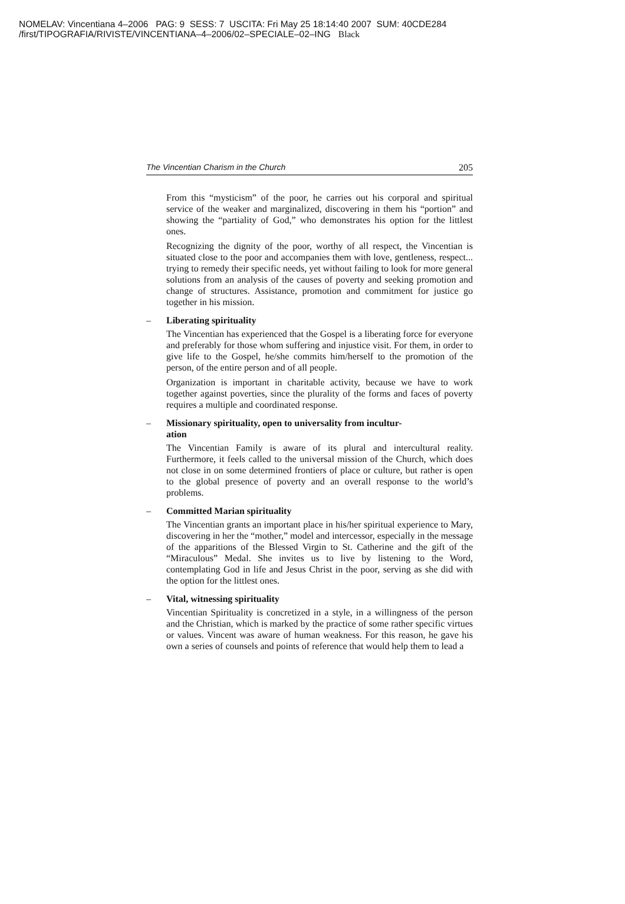NOMELAV: Vincentiana 4–2006 PAG: 9 SESS: 7 USCITA: Fri May 25 18:14:40 2007 SUM: 40CDE284
/first/TIPOGRAFIA/RIVISTE/VINCENTIANA–4–2006/02–SPECIALE–02–ING Black
The Vincentian Charism in the Church 205
From this “mysticism” of the poor, he carries out his corporal and spiritual service of the weaker and marginalized, discovering in them his “portion” and showing the “partiality of God,” who demonstrates his option for the littlest ones.
Recognizing the dignity of the poor, worthy of all respect, the Vincentian is situated close to the poor and accompanies them with love, gentleness, respect... trying to remedy their specific needs, yet without failing to look for more general solutions from an analysis of the causes of poverty and seeking promotion and change of structures. Assistance, promotion and commitment for justice go together in his mission.
– Liberating spirituality
The Vincentian has experienced that the Gospel is a liberating force for everyone and preferably for those whom suffering and injustice visit. For them, in order to give life to the Gospel, he/she commits him/herself to the promotion of the person, of the entire person and of all people.
Organization is important in charitable activity, because we have to work together against poverties, since the plurality of the forms and faces of poverty requires a multiple and coordinated response.
– Missionary spirituality, open to universality from incultur-
ation
The Vincentian Family is aware of its plural and intercultural reality. Furthermore, it feels called to the universal mission of the Church, which does not close in on some determined frontiers of place or culture, but rather is open to the global presence of poverty and an overall response to the world’s problems.
– Committed Marian spirituality
The Vincentian grants an important place in his/her spiritual experience to Mary, discovering in her the “mother,” model and intercessor, especially in the message of the apparitions of the Blessed Virgin to St. Catherine and the gift of the “Miraculous” Medal. She invites us to live by listening to the Word, contemplating God in life and Jesus Christ in the poor, serving as she did with the option for the littlest ones.
– Vital, witnessing spirituality
Vincentian Spirituality is concretized in a style, in a willingness of the person and the Christian, which is marked by the practice of some rather specific virtues or values. Vincent was aware of human weakness. For this reason, he gave his own a series of counsels and points of reference that would help them to lead a